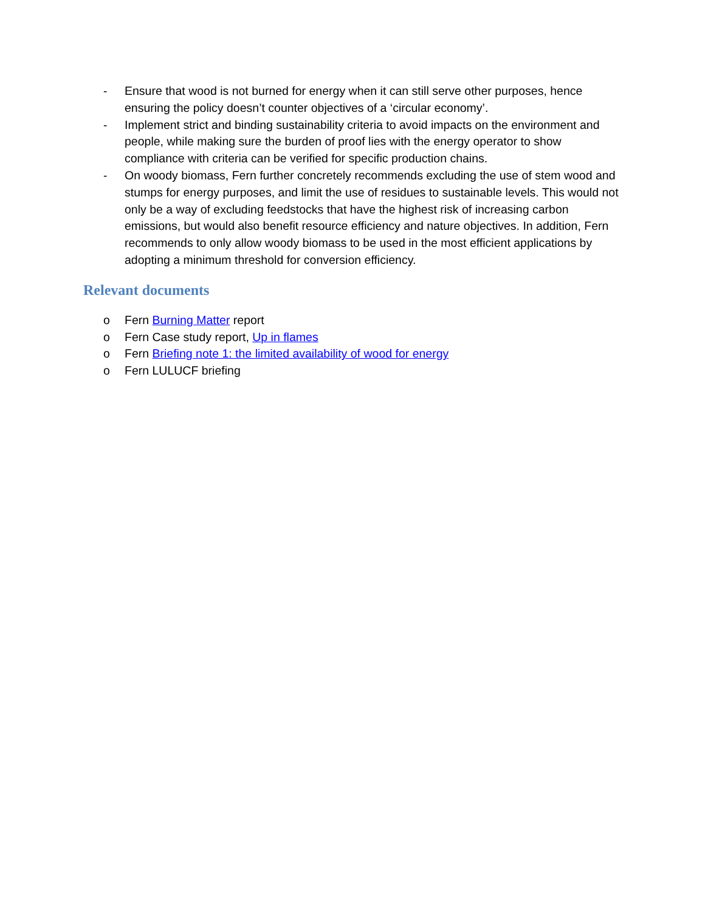- Ensure that wood is not burned for energy when it can still serve other purposes, hence ensuring the policy doesn’t counter objectives of a ‘circular economy’.
- Implement strict and binding sustainability criteria to avoid impacts on the environment and people, while making sure the burden of proof lies with the energy operator to show compliance with criteria can be verified for specific production chains.
- On woody biomass, Fern further concretely recommends excluding the use of stem wood and stumps for energy purposes, and limit the use of residues to sustainable levels. This would not only be a way of excluding feedstocks that have the highest risk of increasing carbon emissions, but would also benefit resource efficiency and nature objectives. In addition, Fern recommends to only allow woody biomass to be used in the most efficient applications by adopting a minimum threshold for conversion efficiency.
Relevant documents
o Fern Burning Matter report
o Fern Case study report, Up in flames
o Fern Briefing note 1: the limited availability of wood for energy
o Fern LULUCF briefing